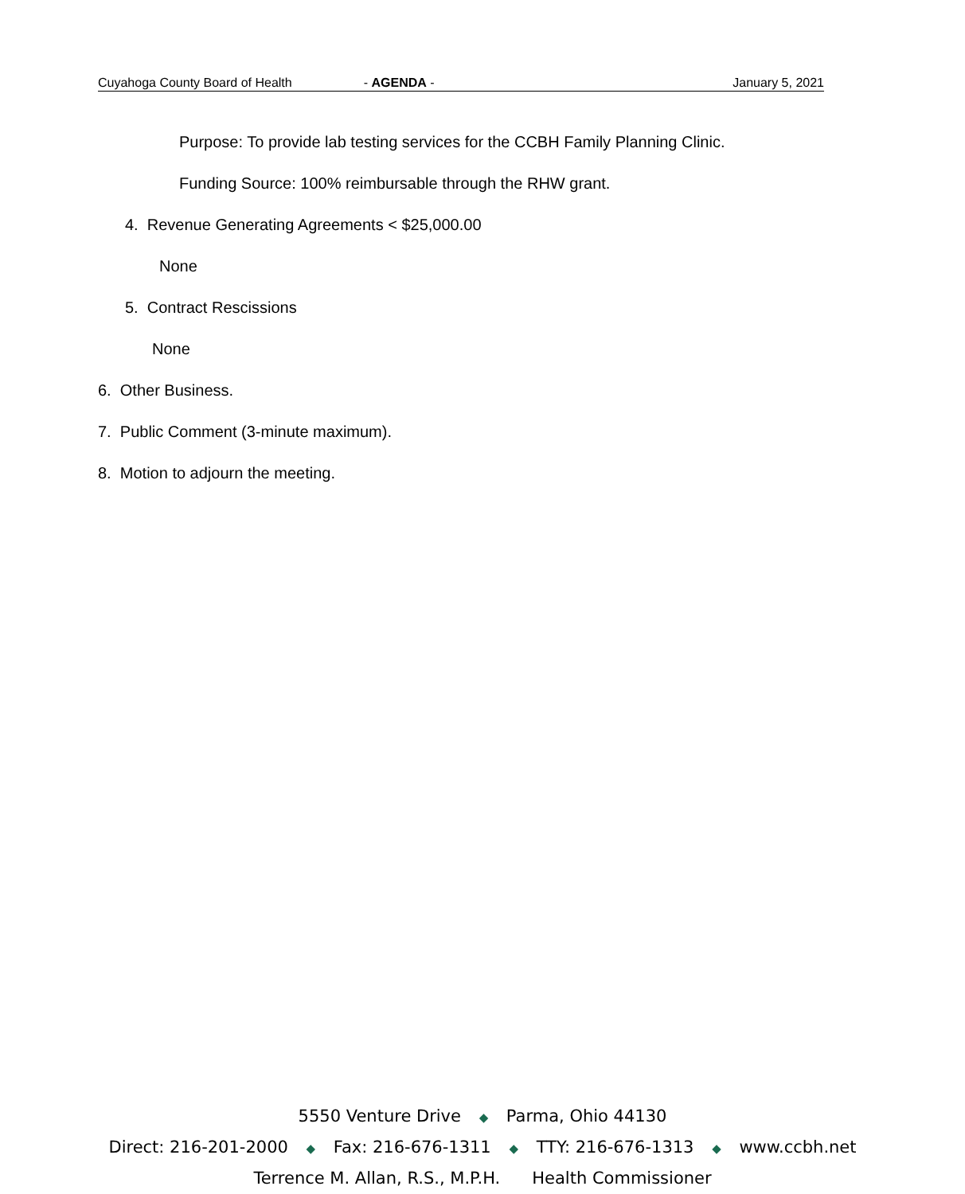Cuyahoga County Board of Health - AGENDA - January 5, 2021
Purpose: To provide lab testing services for the CCBH Family Planning Clinic.
Funding Source: 100% reimbursable through the RHW grant.
4. Revenue Generating Agreements < $25,000.00
None
5. Contract Rescissions
None
6. Other Business.
7. Public Comment (3-minute maximum).
8. Motion to adjourn the meeting.
5550 Venture Drive ◆ Parma, Ohio 44130
Direct: 216-201-2000 ◆ Fax: 216-676-1311 ◆ TTY: 216-676-1313 ◆ www.ccbh.net
Terrence M. Allan, R.S., M.P.H. Health Commissioner